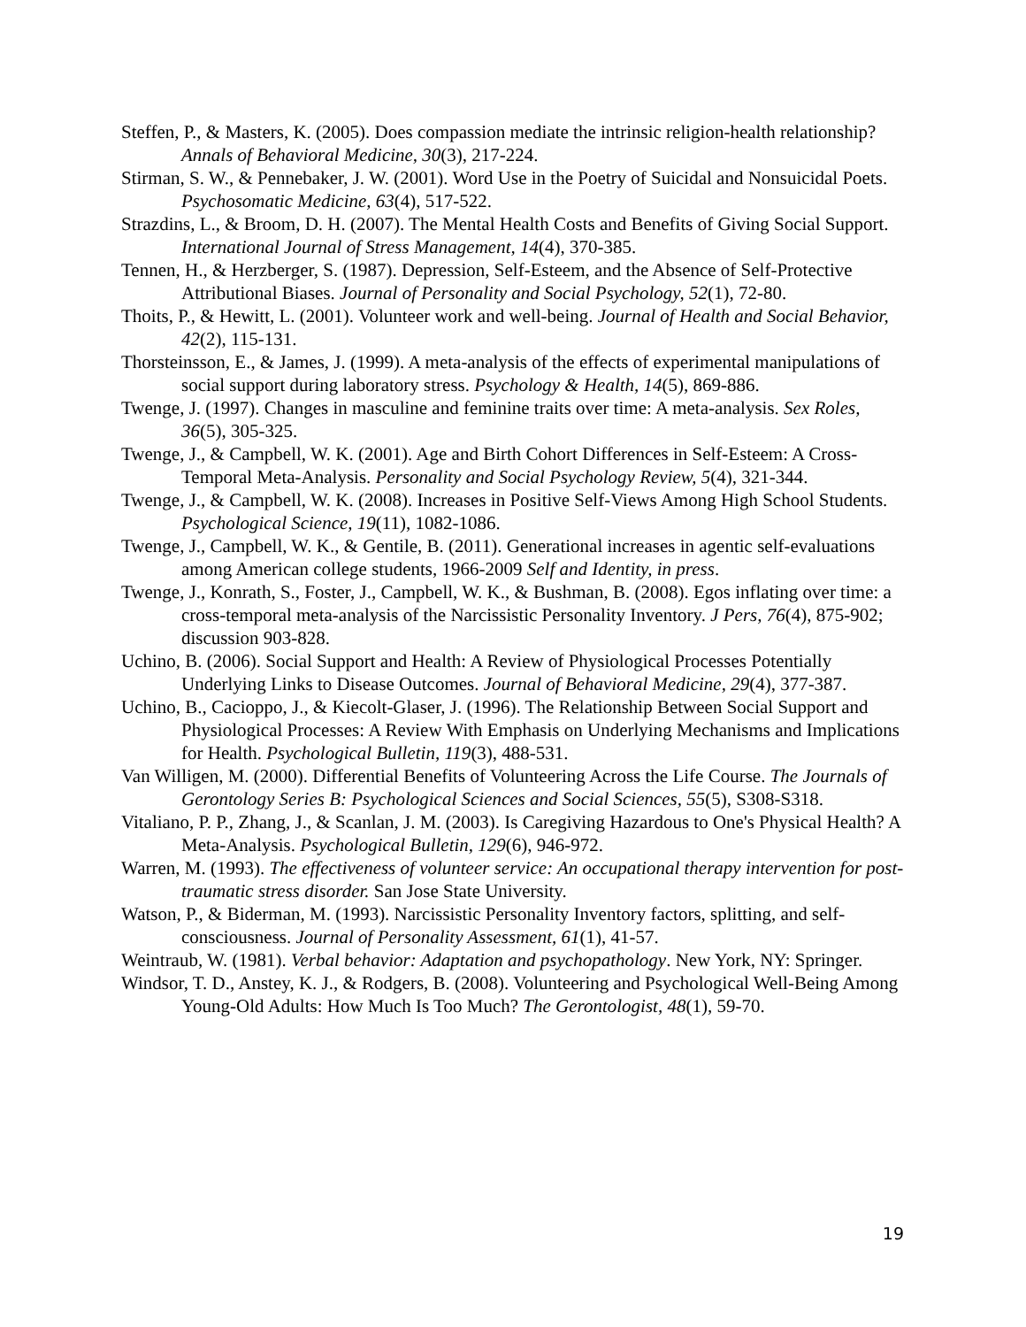Steffen, P., & Masters, K. (2005). Does compassion mediate the intrinsic religion-health relationship? Annals of Behavioral Medicine, 30(3), 217-224.
Stirman, S. W., & Pennebaker, J. W. (2001). Word Use in the Poetry of Suicidal and Nonsuicidal Poets. Psychosomatic Medicine, 63(4), 517-522.
Strazdins, L., & Broom, D. H. (2007). The Mental Health Costs and Benefits of Giving Social Support. International Journal of Stress Management, 14(4), 370-385.
Tennen, H., & Herzberger, S. (1987). Depression, Self-Esteem, and the Absence of Self-Protective Attributional Biases. Journal of Personality and Social Psychology, 52(1), 72-80.
Thoits, P., & Hewitt, L. (2001). Volunteer work and well-being. Journal of Health and Social Behavior, 42(2), 115-131.
Thorsteinsson, E., & James, J. (1999). A meta-analysis of the effects of experimental manipulations of social support during laboratory stress. Psychology & Health, 14(5), 869-886.
Twenge, J. (1997). Changes in masculine and feminine traits over time: A meta-analysis. Sex Roles, 36(5), 305-325.
Twenge, J., & Campbell, W. K. (2001). Age and Birth Cohort Differences in Self-Esteem: A Cross-Temporal Meta-Analysis. Personality and Social Psychology Review, 5(4), 321-344.
Twenge, J., & Campbell, W. K. (2008). Increases in Positive Self-Views Among High School Students. Psychological Science, 19(11), 1082-1086.
Twenge, J., Campbell, W. K., & Gentile, B. (2011). Generational increases in agentic self-evaluations among American college students, 1966-2009 Self and Identity, in press.
Twenge, J., Konrath, S., Foster, J., Campbell, W. K., & Bushman, B. (2008). Egos inflating over time: a cross-temporal meta-analysis of the Narcissistic Personality Inventory. J Pers, 76(4), 875-902; discussion 903-828.
Uchino, B. (2006). Social Support and Health: A Review of Physiological Processes Potentially Underlying Links to Disease Outcomes. Journal of Behavioral Medicine, 29(4), 377-387.
Uchino, B., Cacioppo, J., & Kiecolt-Glaser, J. (1996). The Relationship Between Social Support and Physiological Processes: A Review With Emphasis on Underlying Mechanisms and Implications for Health. Psychological Bulletin, 119(3), 488-531.
Van Willigen, M. (2000). Differential Benefits of Volunteering Across the Life Course. The Journals of Gerontology Series B: Psychological Sciences and Social Sciences, 55(5), S308-S318.
Vitaliano, P. P., Zhang, J., & Scanlan, J. M. (2003). Is Caregiving Hazardous to One's Physical Health? A Meta-Analysis. Psychological Bulletin, 129(6), 946-972.
Warren, M. (1993). The effectiveness of volunteer service: An occupational therapy intervention for post-traumatic stress disorder. San Jose State University.
Watson, P., & Biderman, M. (1993). Narcissistic Personality Inventory factors, splitting, and self-consciousness. Journal of Personality Assessment, 61(1), 41-57.
Weintraub, W. (1981). Verbal behavior: Adaptation and psychopathology. New York, NY: Springer.
Windsor, T. D., Anstey, K. J., & Rodgers, B. (2008). Volunteering and Psychological Well-Being Among Young-Old Adults: How Much Is Too Much? The Gerontologist, 48(1), 59-70.
19